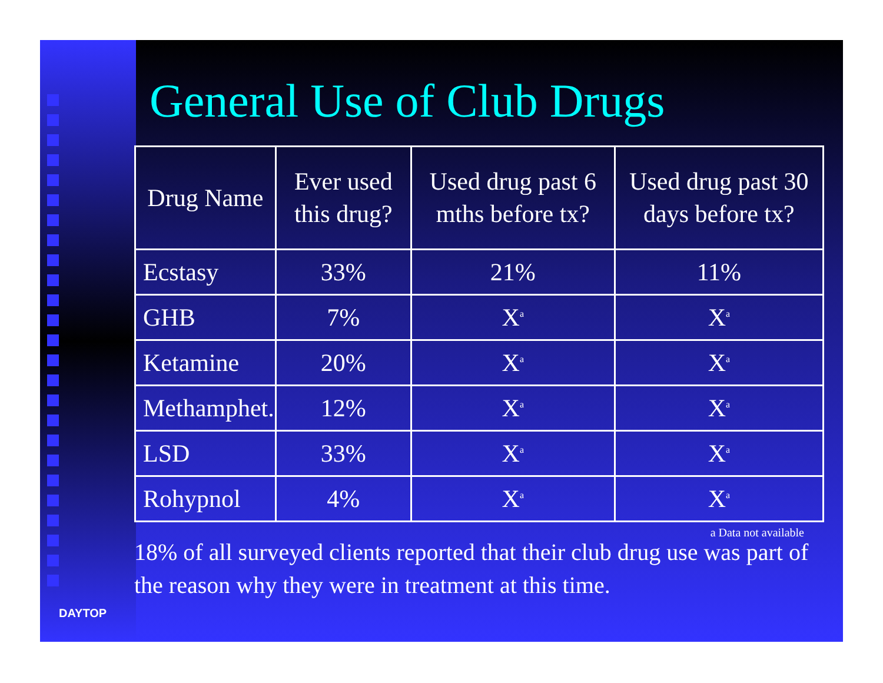DAYTOP
General Use of Club Drugs
| Drug Name | Ever used this drug? | Used drug past 6 mths before tx? | Used drug past 30 days before tx? |
| --- | --- | --- | --- |
| Ecstasy | 33% | 21% | 11% |
| GHB | 7% | X<sup>a</sup> | X<sup>a</sup> |
| Ketamine | 20% | X<sup>a</sup> | X<sup>a</sup> |
| Methamphet. | 12% | X<sup>a</sup> | X<sup>a</sup> |
| LSD | 33% | X<sup>a</sup> | X<sup>a</sup> |
| Rohypnol | 4% | X<sup>a</sup> | X<sup>a</sup> |
a Data not available
18% of all surveyed clients reported that their club drug use was part of the reason why they were in treatment at this time.